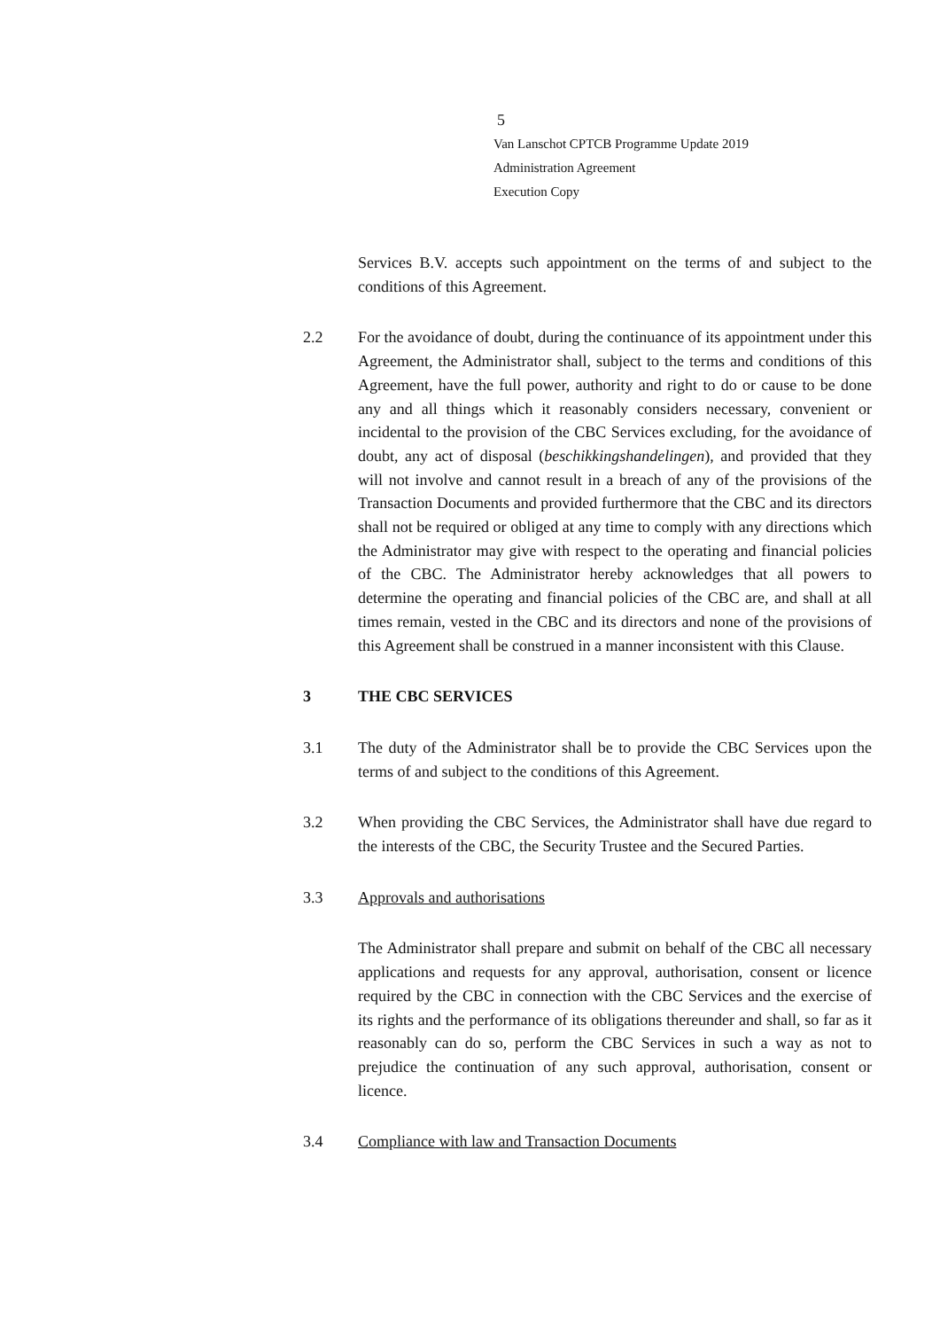5
Van Lanschot CPTCB Programme Update 2019
Administration Agreement
Execution Copy
Services B.V. accepts such appointment on the terms of and subject to the conditions of this Agreement.
2.2 For the avoidance of doubt, during the continuance of its appointment under this Agreement, the Administrator shall, subject to the terms and conditions of this Agreement, have the full power, authority and right to do or cause to be done any and all things which it reasonably considers necessary, convenient or incidental to the provision of the CBC Services excluding, for the avoidance of doubt, any act of disposal (beschikkingshandelingen), and provided that they will not involve and cannot result in a breach of any of the provisions of the Transaction Documents and provided furthermore that the CBC and its directors shall not be required or obliged at any time to comply with any directions which the Administrator may give with respect to the operating and financial policies of the CBC. The Administrator hereby acknowledges that all powers to determine the operating and financial policies of the CBC are, and shall at all times remain, vested in the CBC and its directors and none of the provisions of this Agreement shall be construed in a manner inconsistent with this Clause.
3 THE CBC SERVICES
3.1 The duty of the Administrator shall be to provide the CBC Services upon the terms of and subject to the conditions of this Agreement.
3.2 When providing the CBC Services, the Administrator shall have due regard to the interests of the CBC, the Security Trustee and the Secured Parties.
3.3 Approvals and authorisations
The Administrator shall prepare and submit on behalf of the CBC all necessary applications and requests for any approval, authorisation, consent or licence required by the CBC in connection with the CBC Services and the exercise of its rights and the performance of its obligations thereunder and shall, so far as it reasonably can do so, perform the CBC Services in such a way as not to prejudice the continuation of any such approval, authorisation, consent or licence.
3.4 Compliance with law and Transaction Documents